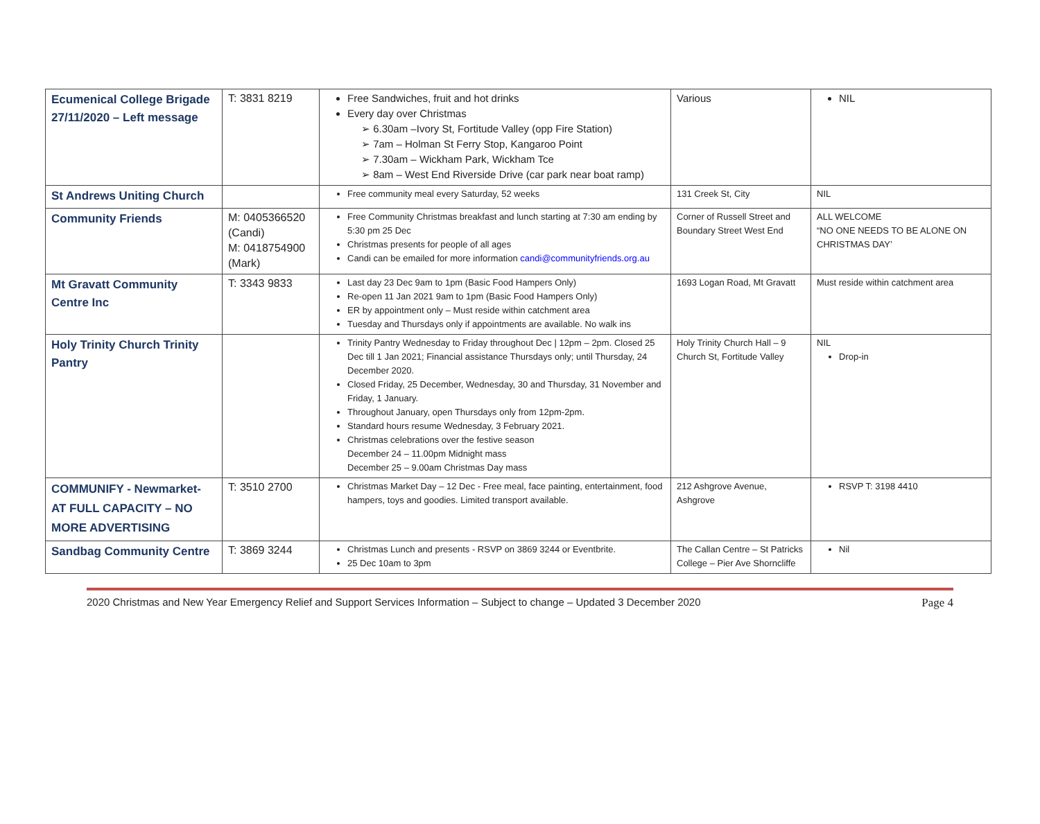| Ecumenical College Brigade 27/11/2020 – Left message | T: 3831 8219 | Free Sandwiches, fruit and hot drinks Every day over Christmas ➢ 6.30am –Ivory St, Fortitude Valley (opp Fire Station) ➢ 7am – Holman St Ferry Stop, Kangaroo Point ➢ 7.30am – Wickham Park, Wickham Tce ➢ 8am – West End Riverside Drive (car park near boat ramp) | Various | NIL |
| St Andrews Uniting Church | | Free community meal every Saturday, 52 weeks | 131 Creek St, City | NIL |
| Community Friends | M: 0405366520 (Candi) M: 0418754900 (Mark) | Free Community Christmas breakfast and lunch starting at 7:30 am ending by 5:30 pm 25 Dec Christmas presents for people of all ages Candi can be emailed for more information candi@communityfriends.org.au | Corner of Russell Street and Boundary Street West End | ALL WELCOME “NO ONE NEEDS TO BE ALONE ON CHRISTMAS DAY’ |
| Mt Gravatt Community Centre Inc | T: 3343 9833 | Last day 23 Dec 9am to 1pm (Basic Food Hampers Only) Re-open 11 Jan 2021 9am to 1pm (Basic Food Hampers Only) ER by appointment only – Must reside within catchment area Tuesday and Thursdays only if appointments are available. No walk ins | 1693 Logan Road, Mt Gravatt | Must reside within catchment area |
| Holy Trinity Church Trinity Pantry | | Trinity Pantry Wednesday to Friday throughout Dec / 12pm – 2pm. Closed 25 Dec till 1 Jan 2021; Financial assistance Thursdays only; until Thursday, 24 December 2020. Closed Friday, 25 December, Wednesday, 30 and Thursday, 31 November and Friday, 1 January. Throughout January, open Thursdays only from 12pm-2pm. Standard hours resume Wednesday, 3 February 2021. Christmas celebrations over the festive season December 24 – 11.00pm Midnight mass December 25 – 9.00am Christmas Day mass | Holy Trinity Church Hall – 9 Church St, Fortitude Valley | NIL Drop-in |
| COMMUNIFY - Newmarket- AT FULL CAPACITY – NO MORE ADVERTISING | T: 3510 2700 | Christmas Market Day – 12 Dec - Free meal, face painting, entertainment, food hampers, toys and goodies. Limited transport available. | 212 Ashgrove Avenue, Ashgrove | RSVP T: 3198 4410 |
| Sandbag Community Centre | T: 3869 3244 | Christmas Lunch and presents - RSVP on 3869 3244 or Eventbrite. 25 Dec 10am to 3pm | The Callan Centre – St Patricks College – Pier Ave Shorncliffe | Nil |
2020 Christmas and New Year Emergency Relief and Support Services Information – Subject to change – Updated 3 December 2020 Page 4